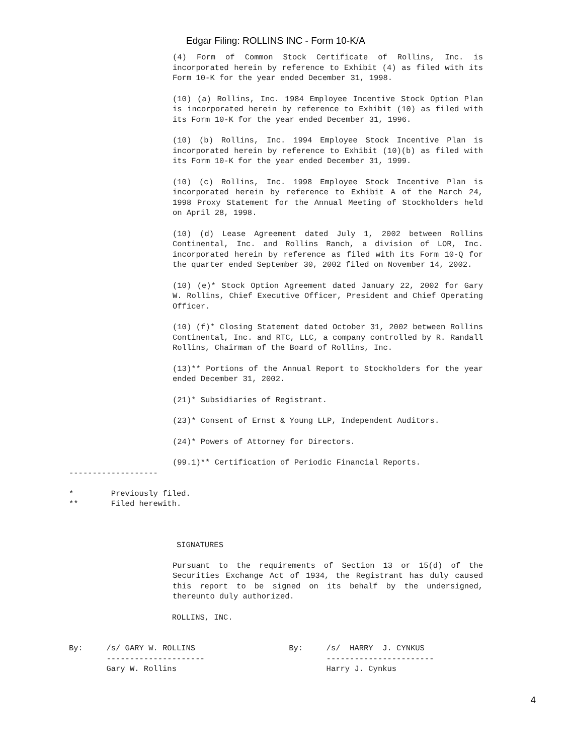Edgar Filing: ROLLINS INC - Form 10-K/A
(4) Form of Common Stock Certificate of Rollins, Inc. is incorporated herein by reference to Exhibit (4) as filed with its Form 10-K for the year ended December 31, 1998.
(10) (a) Rollins, Inc. 1984 Employee Incentive Stock Option Plan is incorporated herein by reference to Exhibit (10) as filed with its Form 10-K for the year ended December 31, 1996.
(10) (b) Rollins, Inc. 1994 Employee Stock Incentive Plan is incorporated herein by reference to Exhibit (10)(b) as filed with its Form 10-K for the year ended December 31, 1999.
(10) (c) Rollins, Inc. 1998 Employee Stock Incentive Plan is incorporated herein by reference to Exhibit A of the March 24, 1998 Proxy Statement for the Annual Meeting of Stockholders held on April 28, 1998.
(10) (d) Lease Agreement dated July 1, 2002 between Rollins Continental, Inc. and Rollins Ranch, a division of LOR, Inc. incorporated herein by reference as filed with its Form 10-Q for the quarter ended September 30, 2002 filed on November 14, 2002.
(10) (e)* Stock Option Agreement dated January 22, 2002 for Gary W. Rollins, Chief Executive Officer, President and Chief Operating Officer.
(10) (f)* Closing Statement dated October 31, 2002 between Rollins Continental, Inc. and RTC, LLC, a company controlled by R. Randall Rollins, Chairman of the Board of Rollins, Inc.
(13)** Portions of the Annual Report to Stockholders for the year ended December 31, 2002.
(21)* Subsidiaries of Registrant.
(23)* Consent of Ernst & Young LLP, Independent Auditors.
(24)* Powers of Attorney for Directors.
(99.1)** Certification of Periodic Financial Reports.
-------------------

*        Previously filed.
**       Filed herewith.



                       SIGNATURES
Pursuant to the requirements of Section 13 or 15(d) of the Securities Exchange Act of 1934, the Registrant has duly caused this report to be signed on its behalf by the undersigned, thereunto duly authorized.
                      ROLLINS, INC.


By:     /s/ GARY W. ROLLINS                    By:     /s/  HARRY  J. CYNKUS
        ---------------------                          -----------------------
        Gary W. Rollins                                Harry J. Cynkus
4